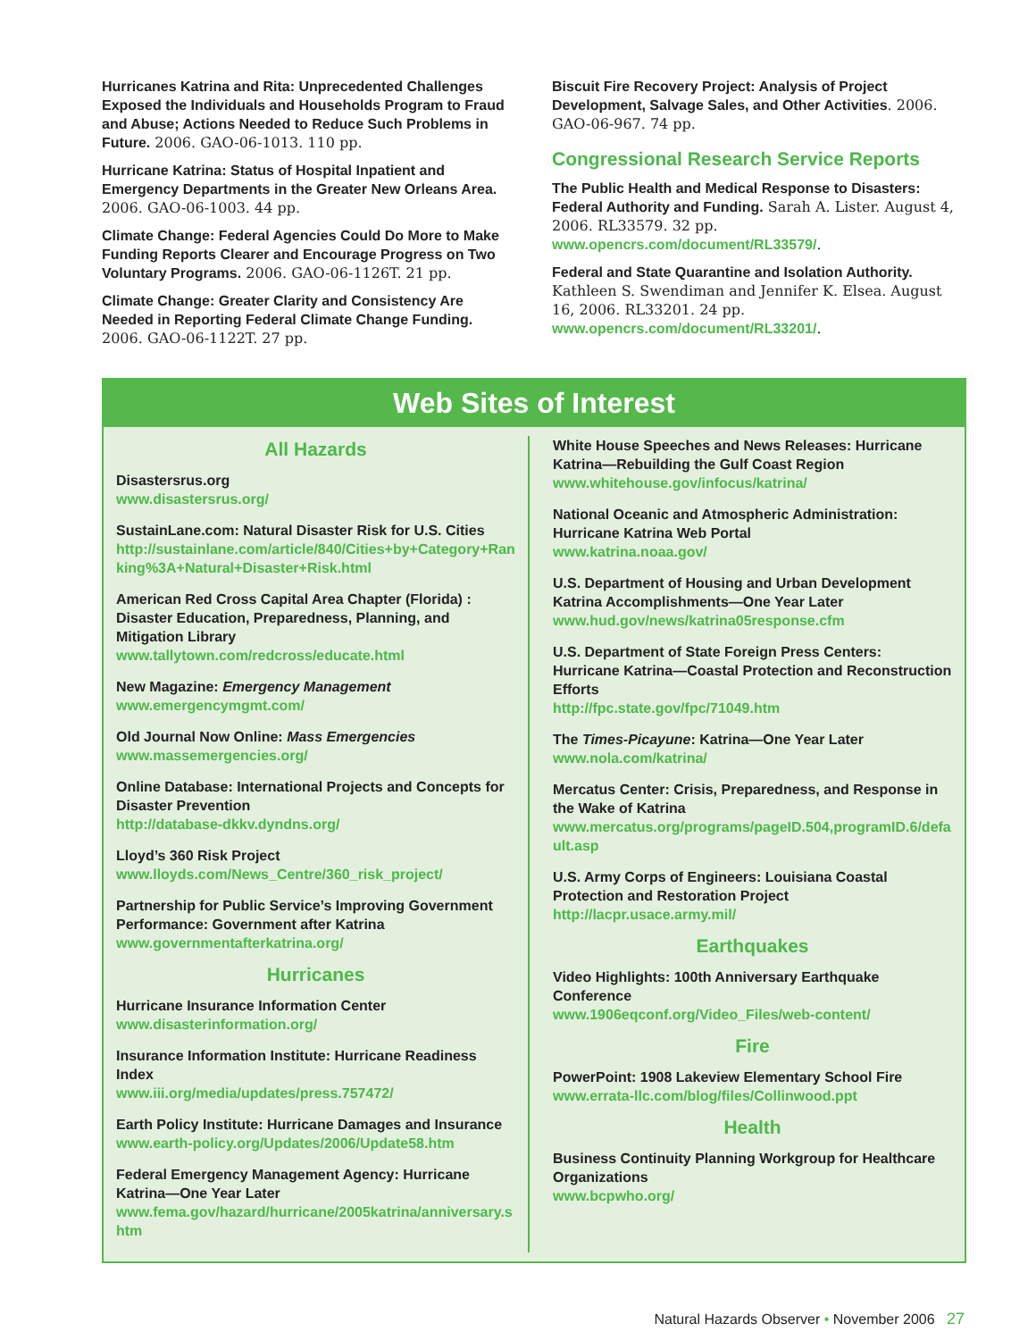Hurricanes Katrina and Rita: Unprecedented Challenges Exposed the Individuals and Households Program to Fraud and Abuse; Actions Needed to Reduce Such Problems in Future. 2006. GAO-06-1013. 110 pp.
Hurricane Katrina: Status of Hospital Inpatient and Emergency Departments in the Greater New Orleans Area. 2006. GAO-06-1003. 44 pp.
Climate Change: Federal Agencies Could Do More to Make Funding Reports Clearer and Encourage Progress on Two Voluntary Programs. 2006. GAO-06-1126T. 21 pp.
Climate Change: Greater Clarity and Consistency Are Needed in Reporting Federal Climate Change Funding. 2006. GAO-06-1122T. 27 pp.
Biscuit Fire Recovery Project: Analysis of Project Development, Salvage Sales, and Other Activities. 2006. GAO-06-967. 74 pp.
Congressional Research Service Reports
The Public Health and Medical Response to Disasters: Federal Authority and Funding. Sarah A. Lister. August 4, 2006. RL33579. 32 pp. www.opencrs.com/document/RL33579/.
Federal and State Quarantine and Isolation Authority. Kathleen S. Swendiman and Jennifer K. Elsea. August 16, 2006. RL33201. 24 pp. www.opencrs.com/document/RL33201/.
Web Sites of Interest
All Hazards
Disastersrus.org
www.disastersrus.org/
SustainLane.com: Natural Disaster Risk for U.S. Cities
http://sustainlane.com/article/840/Cities+by+Category+Ranking%3A+Natural+Disaster+Risk.html
American Red Cross Capital Area Chapter (Florida) : Disaster Education, Preparedness, Planning, and Mitigation Library
www.tallytown.com/redcross/educate.html
New Magazine: Emergency Management
www.emergencymgmt.com/
Old Journal Now Online: Mass Emergencies
www.massemergencies.org/
Online Database: International Projects and Concepts for Disaster Prevention
http://database-dkkv.dyndns.org/
Lloyd’s 360 Risk Project
www.lloyds.com/News_Centre/360_risk_project/
Partnership for Public Service’s Improving Government Performance: Government after Katrina
www.governmentafterkatrina.org/
Hurricanes
Hurricane Insurance Information Center
www.disasterinformation.org/
Insurance Information Institute: Hurricane Readiness Index
www.iii.org/media/updates/press.757472/
Earth Policy Institute: Hurricane Damages and Insurance
www.earth-policy.org/Updates/2006/Update58.htm
Federal Emergency Management Agency: Hurricane Katrina—One Year Later
www.fema.gov/hazard/hurricane/2005katrina/anniversary.shtm
White House Speeches and News Releases: Hurricane Katrina—Rebuilding the Gulf Coast Region
www.whitehouse.gov/infocus/katrina/
National Oceanic and Atmospheric Administration: Hurricane Katrina Web Portal
www.katrina.noaa.gov/
U.S. Department of Housing and Urban Development Katrina Accomplishments—One Year Later
www.hud.gov/news/katrina05response.cfm
U.S. Department of State Foreign Press Centers: Hurricane Katrina—Coastal Protection and Reconstruction Efforts
http://fpc.state.gov/fpc/71049.htm
The Times-Picayune: Katrina—One Year Later
www.nola.com/katrina/
Mercatus Center: Crisis, Preparedness, and Response in the Wake of Katrina
www.mercatus.org/programs/pageID.504,programID.6/default.asp
U.S. Army Corps of Engineers: Louisiana Coastal Protection and Restoration Project
http://lacpr.usace.army.mil/
Earthquakes
Video Highlights: 100th Anniversary Earthquake Conference
www.1906eqconf.org/Video_Files/web-content/
Fire
PowerPoint: 1908 Lakeview Elementary School Fire
www.errata-llc.com/blog/files/Collinwood.ppt
Health
Business Continuity Planning Workgroup for Healthcare Organizations
www.bcpwho.org/
Natural Hazards Observer • November 2006 27